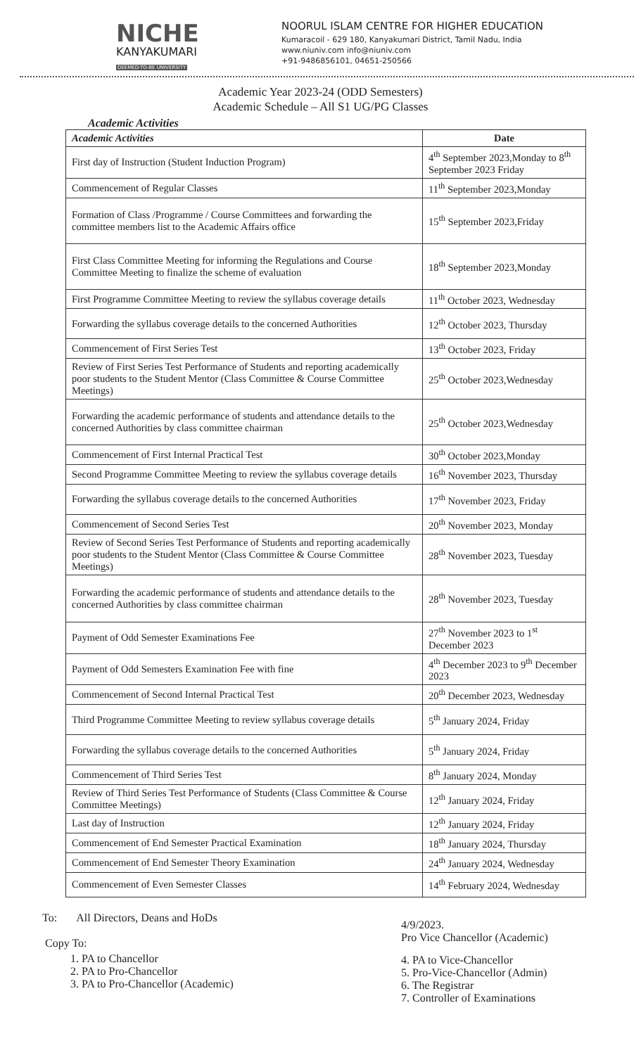NICHE
KANYAKUMARI
DEEMED-TO-BE UNIVERSITY
NOORUL ISLAM CENTRE FOR HIGHER EDUCATION
Kumaracoil - 629 180, Kanyakumari District, Tamil Nadu, India
www.niuniv.com info@niuniv.com
+91-9486856101, 04651-250566
Academic Year 2023-24 (ODD Semesters)
Academic Schedule – All S1 UG/PG Classes
Academic Activities
| Academic Activities | Date |
| --- | --- |
| First day of Instruction (Student Induction Program) | 4<sup>th</sup> September 2023,Monday to 8<sup>th</sup> September 2023 Friday |
| Commencement of Regular Classes | 11<sup>th</sup> September 2023,Monday |
| Formation of Class /Programme / Course Committees and forwarding the committee members list to the Academic Affairs office | 15<sup>th</sup> September 2023,Friday |
| First Class Committee Meeting for informing the Regulations and Course Committee Meeting to finalize the scheme of evaluation | 18<sup>th</sup> September 2023,Monday |
| First Programme Committee Meeting to review the syllabus coverage details | 11<sup>th</sup> October 2023, Wednesday |
| Forwarding the syllabus coverage details to the concerned Authorities | 12<sup>th</sup> October 2023, Thursday |
| Commencement of First Series Test | 13<sup>th</sup> October 2023, Friday |
| Review of First Series Test Performance of Students and reporting academically poor students to the Student Mentor (Class Committee & Course Committee Meetings) | 25<sup>th</sup> October 2023,Wednesday |
| Forwarding the academic performance of students and attendance details to the concerned Authorities by class committee chairman | 25<sup>th</sup> October 2023,Wednesday |
| Commencement of First Internal Practical Test | 30<sup>th</sup> October 2023,Monday |
| Second Programme Committee Meeting to review the syllabus coverage details | 16<sup>th</sup> November 2023, Thursday |
| Forwarding the syllabus coverage details to the concerned Authorities | 17<sup>th</sup> November 2023, Friday |
| Commencement of Second Series Test | 20<sup>th</sup> November 2023, Monday |
| Review of Second Series Test Performance of Students and reporting academically poor students to the Student Mentor (Class Committee & Course Committee Meetings) | 28<sup>th</sup> November 2023, Tuesday |
| Forwarding the academic performance of students and attendance details to the concerned Authorities by class committee chairman | 28<sup>th</sup> November 2023, Tuesday |
| Payment of Odd Semester Examinations Fee | 27<sup>th</sup> November 2023 to 1<sup>st</sup> December 2023 |
| Payment of Odd Semesters Examination Fee with fine | 4<sup>th</sup> December 2023 to 9<sup>th</sup> December 2023 |
| Commencement of Second Internal Practical Test | 20<sup>th</sup> December 2023, Wednesday |
| Third Programme Committee Meeting to review syllabus coverage details | 5<sup>th</sup> January 2024, Friday |
| Forwarding the syllabus coverage details to the concerned Authorities | 5<sup>th</sup> January 2024, Friday |
| Commencement of Third Series Test | 8<sup>th</sup> January 2024, Monday |
| Review of Third Series Test Performance of Students (Class Committee & Course Committee Meetings) | 12<sup>th</sup> January 2024, Friday |
| Last day of Instruction | 12<sup>th</sup> January 2024, Friday |
| Commencement of End Semester Practical Examination | 18<sup>th</sup> January 2024, Thursday |
| Commencement of End Semester Theory Examination | 24<sup>th</sup> January 2024, Wednesday |
| Commencement of Even Semester Classes | 14<sup>th</sup> February 2024, Wednesday |
To: All Directors, Deans and HoDs
Copy To:
1. PA to Chancellor
2. PA to Pro-Chancellor
3. PA to Pro-Chancellor (Academic)
4/9/2023.
Pro Vice Chancellor (Academic)
4. PA to Vice-Chancellor
5. Pro-Vice-Chancellor (Admin)
6. The Registrar
7. Controller of Examinations